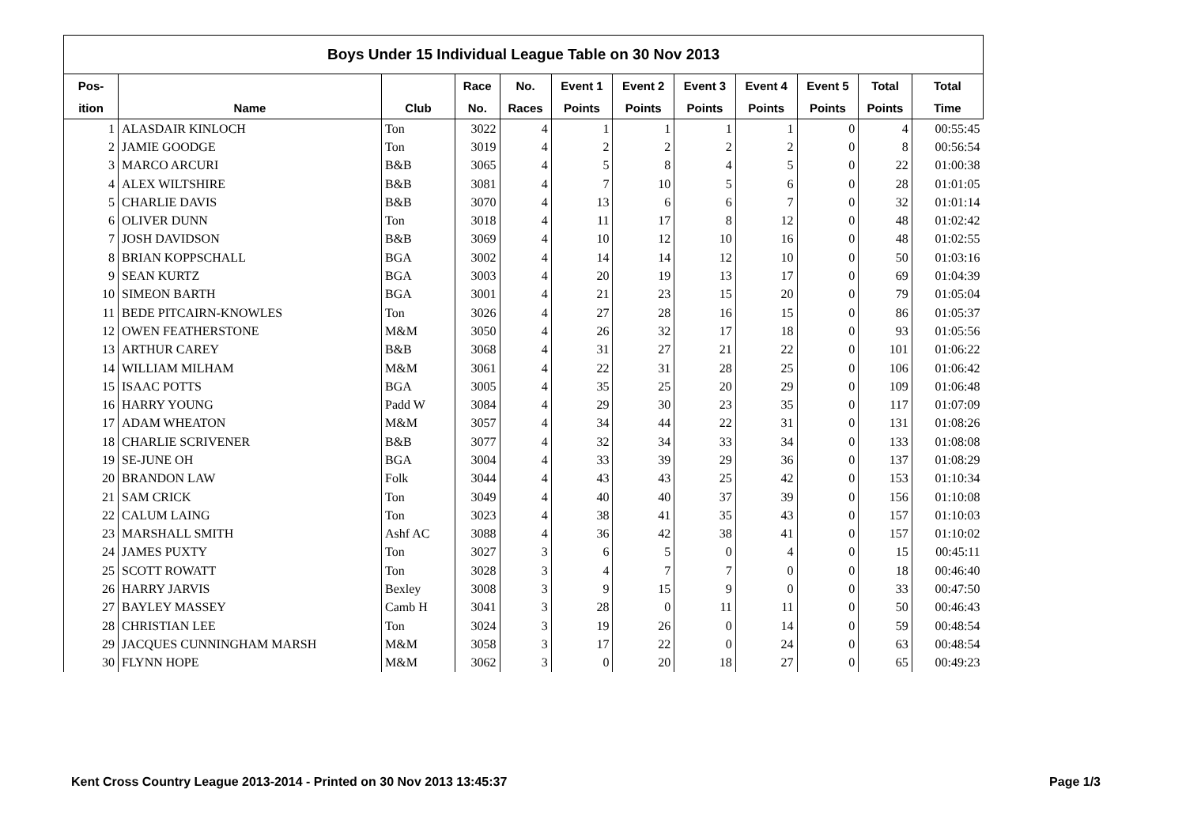| Boys Under 15 Individual League Table on 30 Nov 2013 | | | | | | | | | | | |
| Pos- | | | Race | No. | Event 1 | Event 2 | Event 3 | Event 4 | Event 5 | Total | Total |
| ition | Name | Club | No. | Races | Points | Points | Points | Points | Points | Points | Time |
| 1 | ALASDAIR KINLOCH | Ton | 3022 | 4 | 1 | 1 | 1 | 1 | 0 | 4 | 00:55:45 |
| 2 | JAMIE GOODGE | Ton | 3019 | 4 | 2 | 2 | 2 | 2 | 0 | 8 | 00:56:54 |
| 3 | MARCO ARCURI | B&B | 3065 | 4 | 5 | 8 | 4 | 5 | 0 | 22 | 01:00:38 |
| 4 | ALEX WILTSHIRE | B&B | 3081 | 4 | 7 | 10 | 5 | 6 | 0 | 28 | 01:01:05 |
| 5 | CHARLIE DAVIS | B&B | 3070 | 4 | 13 | 6 | 6 | 7 | 0 | 32 | 01:01:14 |
| 6 | OLIVER DUNN | Ton | 3018 | 4 | 11 | 17 | 8 | 12 | 0 | 48 | 01:02:42 |
| 7 | JOSH DAVIDSON | B&B | 3069 | 4 | 10 | 12 | 10 | 16 | 0 | 48 | 01:02:55 |
| 8 | BRIAN KOPPSCHALL | BGA | 3002 | 4 | 14 | 14 | 12 | 10 | 0 | 50 | 01:03:16 |
| 9 | SEAN KURTZ | BGA | 3003 | 4 | 20 | 19 | 13 | 17 | 0 | 69 | 01:04:39 |
| 10 | SIMEON BARTH | BGA | 3001 | 4 | 21 | 23 | 15 | 20 | 0 | 79 | 01:05:04 |
| 11 | BEDE PITCAIRN-KNOWLES | Ton | 3026 | 4 | 27 | 28 | 16 | 15 | 0 | 86 | 01:05:37 |
| 12 | OWEN FEATHERSTONE | M&M | 3050 | 4 | 26 | 32 | 17 | 18 | 0 | 93 | 01:05:56 |
| 13 | ARTHUR CAREY | B&B | 3068 | 4 | 31 | 27 | 21 | 22 | 0 | 101 | 01:06:22 |
| 14 | WILLIAM MILHAM | M&M | 3061 | 4 | 22 | 31 | 28 | 25 | 0 | 106 | 01:06:42 |
| 15 | ISAAC POTTS | BGA | 3005 | 4 | 35 | 25 | 20 | 29 | 0 | 109 | 01:06:48 |
| 16 | HARRY YOUNG | Padd W | 3084 | 4 | 29 | 30 | 23 | 35 | 0 | 117 | 01:07:09 |
| 17 | ADAM WHEATON | M&M | 3057 | 4 | 34 | 44 | 22 | 31 | 0 | 131 | 01:08:26 |
| 18 | CHARLIE SCRIVENER | B&B | 3077 | 4 | 32 | 34 | 33 | 34 | 0 | 133 | 01:08:08 |
| 19 | SE-JUNE OH | BGA | 3004 | 4 | 33 | 39 | 29 | 36 | 0 | 137 | 01:08:29 |
| 20 | BRANDON LAW | Folk | 3044 | 4 | 43 | 43 | 25 | 42 | 0 | 153 | 01:10:34 |
| 21 | SAM CRICK | Ton | 3049 | 4 | 40 | 40 | 37 | 39 | 0 | 156 | 01:10:08 |
| 22 | CALUM LAING | Ton | 3023 | 4 | 38 | 41 | 35 | 43 | 0 | 157 | 01:10:03 |
| 23 | MARSHALL SMITH | Ashf AC | 3088 | 4 | 36 | 42 | 38 | 41 | 0 | 157 | 01:10:02 |
| 24 | JAMES PUXTY | Ton | 3027 | 3 | 6 | 5 | 0 | 4 | 0 | 15 | 00:45:11 |
| 25 | SCOTT ROWATT | Ton | 3028 | 3 | 4 | 7 | 7 | 0 | 0 | 18 | 00:46:40 |
| 26 | HARRY JARVIS | Bexley | 3008 | 3 | 9 | 15 | 9 | 0 | 0 | 33 | 00:47:50 |
| 27 | BAYLEY MASSEY | Camb H | 3041 | 3 | 28 | 0 | 11 | 11 | 0 | 50 | 00:46:43 |
| 28 | CHRISTIAN LEE | Ton | 3024 | 3 | 19 | 26 | 0 | 14 | 0 | 59 | 00:48:54 |
| 29 | JACQUES CUNNINGHAM MARSH | M&M | 3058 | 3 | 17 | 22 | 0 | 24 | 0 | 63 | 00:48:54 |
| 30 | FLYNN HOPE | M&M | 3062 | 3 | 0 | 20 | 18 | 27 | 0 | 65 | 00:49:23 |
Kent Cross Country League 2013-2014 - Printed on 30 Nov 2013 13:45:37 Page 1/3